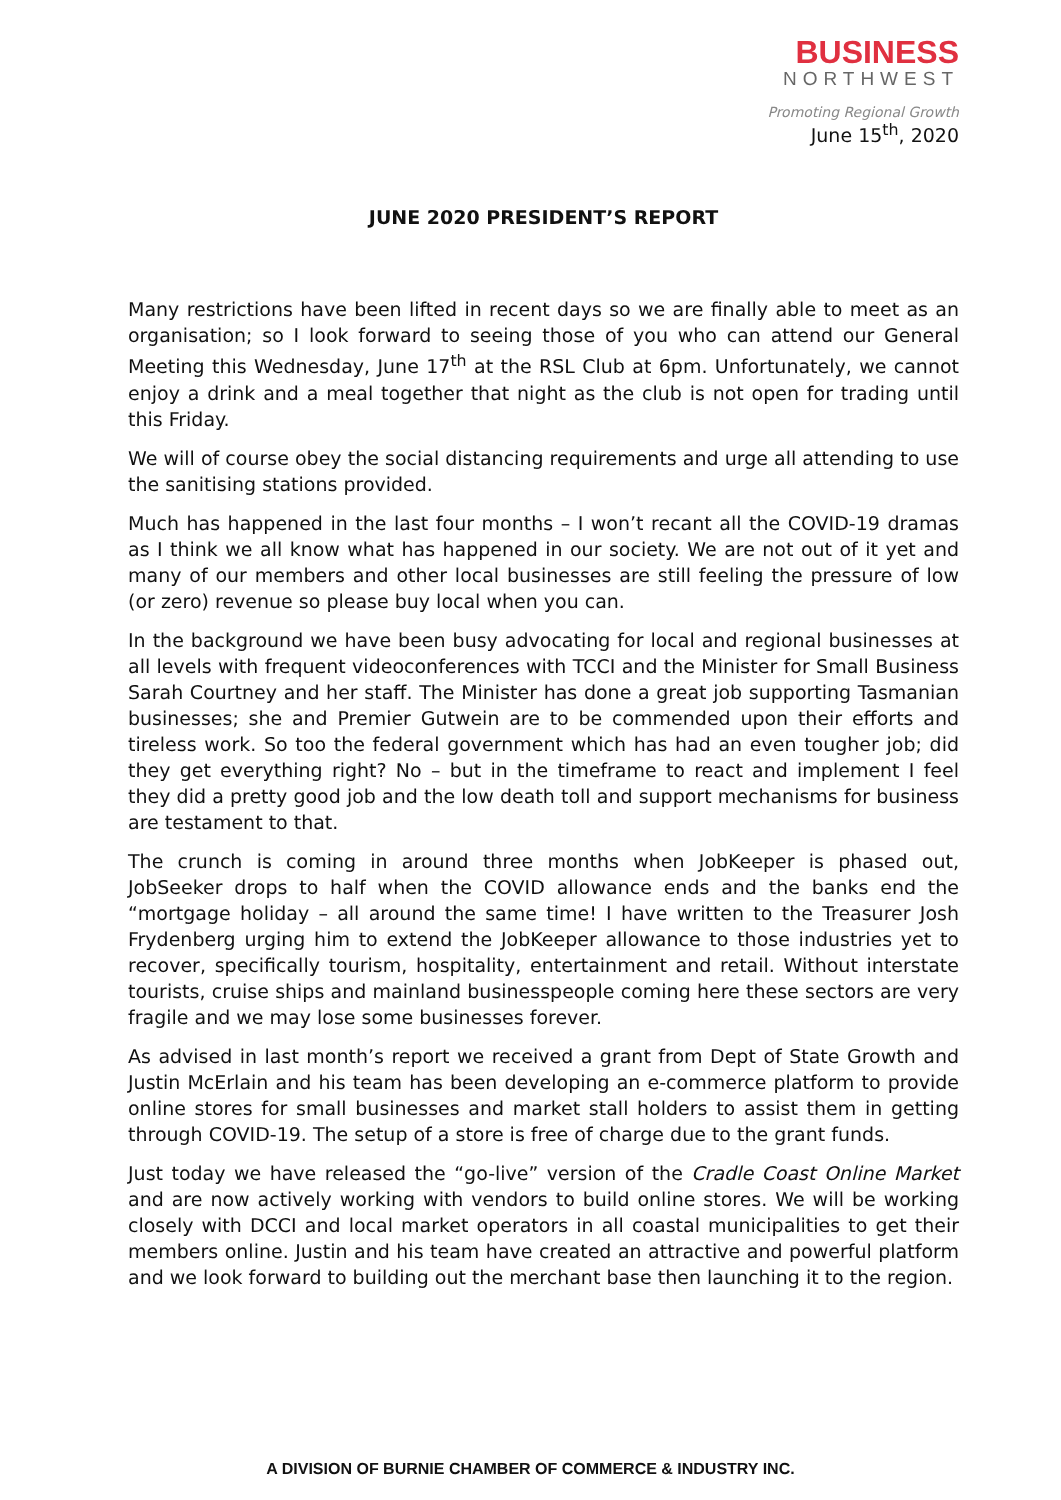BUSINESS
NORTHWEST
Promoting Regional Growth
June 15<sup>th</sup>, 2020
JUNE 2020 PRESIDENT’S REPORT
Many restrictions have been lifted in recent days so we are finally able to meet as an organisation; so I look forward to seeing those of you who can attend our General Meeting this Wednesday, June 17<sup>th</sup> at the RSL Club at 6pm. Unfortunately, we cannot enjoy a drink and a meal together that night as the club is not open for trading until this Friday.
We will of course obey the social distancing requirements and urge all attending to use the sanitising stations provided.
Much has happened in the last four months – I won’t recant all the COVID-19 dramas as I think we all know what has happened in our society. We are not out of it yet and many of our members and other local businesses are still feeling the pressure of low (or zero) revenue so please buy local when you can.
In the background we have been busy advocating for local and regional businesses at all levels with frequent videoconferences with TCCI and the Minister for Small Business Sarah Courtney and her staff. The Minister has done a great job supporting Tasmanian businesses; she and Premier Gutwein are to be commended upon their efforts and tireless work. So too the federal government which has had an even tougher job; did they get everything right? No – but in the timeframe to react and implement I feel they did a pretty good job and the low death toll and support mechanisms for business are testament to that.
The crunch is coming in around three months when JobKeeper is phased out, JobSeeker drops to half when the COVID allowance ends and the banks end the “mortgage holiday – all around the same time! I have written to the Treasurer Josh Frydenberg urging him to extend the JobKeeper allowance to those industries yet to recover, specifically tourism, hospitality, entertainment and retail. Without interstate tourists, cruise ships and mainland businesspeople coming here these sectors are very fragile and we may lose some businesses forever.
As advised in last month’s report we received a grant from Dept of State Growth and Justin McErlain and his team has been developing an e-commerce platform to provide online stores for small businesses and market stall holders to assist them in getting through COVID-19. The setup of a store is free of charge due to the grant funds.
Just today we have released the “go-live” version of the Cradle Coast Online Market and are now actively working with vendors to build online stores. We will be working closely with DCCI and local market operators in all coastal municipalities to get their members online. Justin and his team have created an attractive and powerful platform and we look forward to building out the merchant base then launching it to the region.
A DIVISION OF BURNIE CHAMBER OF COMMERCE & INDUSTRY INC.